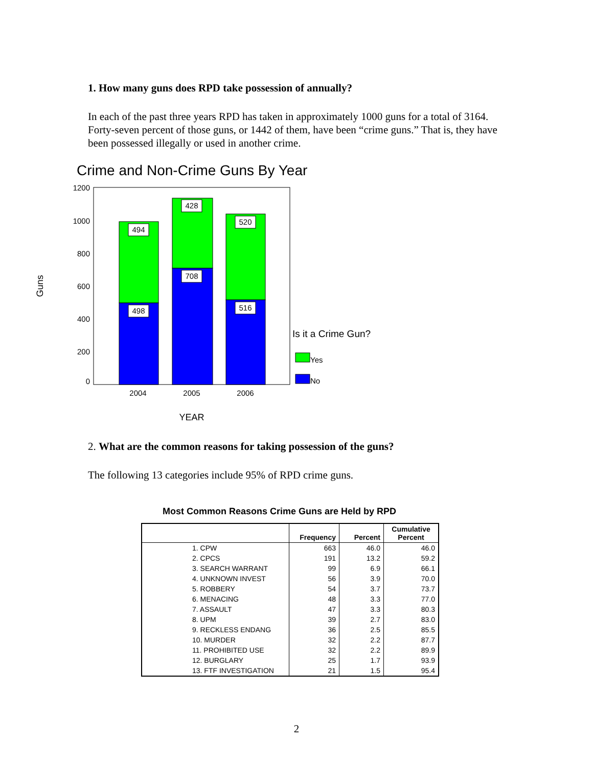1. How many guns does RPD take possession of annually?
In each of the past three years RPD has taken in approximately 1000 guns for a total of 3164. Forty-seven percent of those guns, or 1442 of them, have been “crime guns.” That is, they have been possessed illegally or used in another crime.
Crime and Non-Crime Guns By Year
1200
1000
800
600
400
200
0
Guns
494
498
428
708
520
516
2004
2005
2006
YEAR
Is it a Crime Gun?
Yes
No
2. What are the common reasons for taking possession of the guns?
The following 13 categories include 95% of RPD crime guns.
Most Common Reasons Crime Guns are Held by RPD
| | Frequency | Percent | Cumulative Percent |
| --- | --- | --- | --- |
| 1. CPW | 663 | 46.0 | 46.0 |
| 2. CPCS | 191 | 13.2 | 59.2 |
| 3. SEARCH WARRANT | 99 | 6.9 | 66.1 |
| 4. UNKNOWN INVEST | 56 | 3.9 | 70.0 |
| 5. ROBBERY | 54 | 3.7 | 73.7 |
| 6. MENACING | 48 | 3.3 | 77.0 |
| 7. ASSAULT | 47 | 3.3 | 80.3 |
| 8. UPM | 39 | 2.7 | 83.0 |
| 9. RECKLESS ENDANG | 36 | 2.5 | 85.5 |
| 10. MURDER | 32 | 2.2 | 87.7 |
| 11. PROHIBITED USE | 32 | 2.2 | 89.9 |
| 12. BURGLARY | 25 | 1.7 | 93.9 |
| 13. FTF INVESTIGATION | 21 | 1.5 | 95.4 |
2